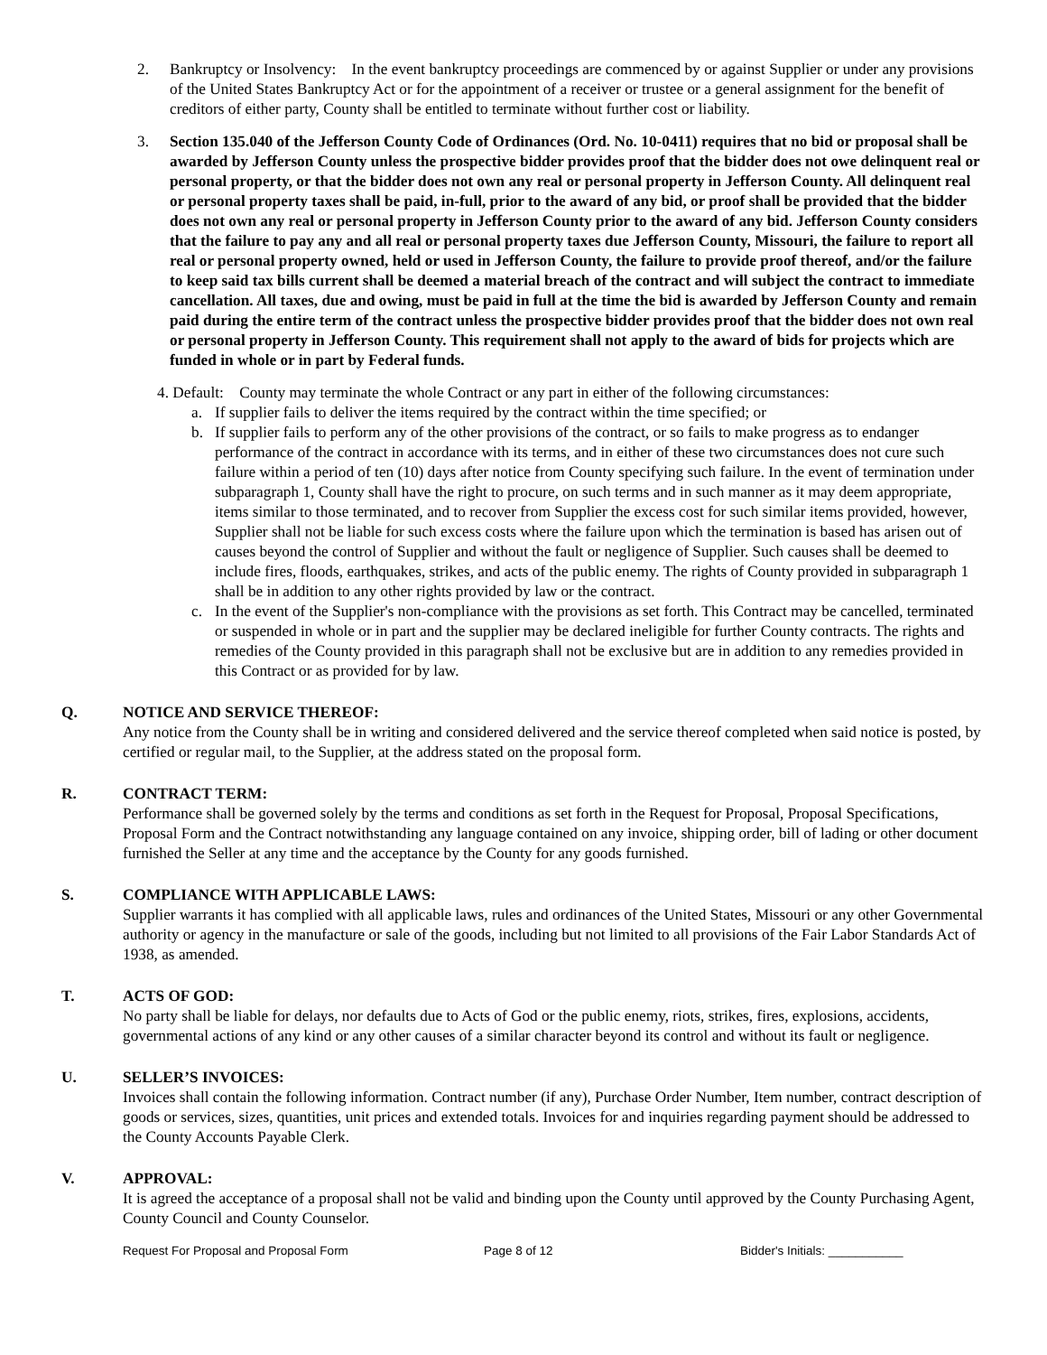2. Bankruptcy or Insolvency: In the event bankruptcy proceedings are commenced by or against Supplier or under any provisions of the United States Bankruptcy Act or for the appointment of a receiver or trustee or a general assignment for the benefit of creditors of either party, County shall be entitled to terminate without further cost or liability.
3. Section 135.040 of the Jefferson County Code of Ordinances (Ord. No. 10-0411) requires that no bid or proposal shall be awarded by Jefferson County unless the prospective bidder provides proof that the bidder does not owe delinquent real or personal property, or that the bidder does not own any real or personal property in Jefferson County. All delinquent real or personal property taxes shall be paid, in-full, prior to the award of any bid, or proof shall be provided that the bidder does not own any real or personal property in Jefferson County prior to the award of any bid. Jefferson County considers that the failure to pay any and all real or personal property taxes due Jefferson County, Missouri, the failure to report all real or personal property owned, held or used in Jefferson County, the failure to provide proof thereof, and/or the failure to keep said tax bills current shall be deemed a material breach of the contract and will subject the contract to immediate cancellation. All taxes, due and owing, must be paid in full at the time the bid is awarded by Jefferson County and remain paid during the entire term of the contract unless the prospective bidder provides proof that the bidder does not own real or personal property in Jefferson County. This requirement shall not apply to the award of bids for projects which are funded in whole or in part by Federal funds.
4. Default: County may terminate the whole Contract or any part in either of the following circumstances:
a. If supplier fails to deliver the items required by the contract within the time specified; or
b. If supplier fails to perform any of the other provisions of the contract, or so fails to make progress as to endanger performance of the contract in accordance with its terms, and in either of these two circumstances does not cure such failure within a period of ten (10) days after notice from County specifying such failure. In the event of termination under subparagraph 1, County shall have the right to procure, on such terms and in such manner as it may deem appropriate, items similar to those terminated, and to recover from Supplier the excess cost for such similar items provided, however, Supplier shall not be liable for such excess costs where the failure upon which the termination is based has arisen out of causes beyond the control of Supplier and without the fault or negligence of Supplier. Such causes shall be deemed to include fires, floods, earthquakes, strikes, and acts of the public enemy. The rights of County provided in subparagraph 1 shall be in addition to any other rights provided by law or the contract.
c. In the event of the Supplier's non-compliance with the provisions as set forth. This Contract may be cancelled, terminated or suspended in whole or in part and the supplier may be declared ineligible for further County contracts. The rights and remedies of the County provided in this paragraph shall not be exclusive but are in addition to any remedies provided in this Contract or as provided for by law.
Q. NOTICE AND SERVICE THEREOF:
Any notice from the County shall be in writing and considered delivered and the service thereof completed when said notice is posted, by certified or regular mail, to the Supplier, at the address stated on the proposal form.
R. CONTRACT TERM:
Performance shall be governed solely by the terms and conditions as set forth in the Request for Proposal, Proposal Specifications, Proposal Form and the Contract notwithstanding any language contained on any invoice, shipping order, bill of lading or other document furnished the Seller at any time and the acceptance by the County for any goods furnished.
S. COMPLIANCE WITH APPLICABLE LAWS:
Supplier warrants it has complied with all applicable laws, rules and ordinances of the United States, Missouri or any other Governmental authority or agency in the manufacture or sale of the goods, including but not limited to all provisions of the Fair Labor Standards Act of 1938, as amended.
T. ACTS OF GOD:
No party shall be liable for delays, nor defaults due to Acts of God or the public enemy, riots, strikes, fires, explosions, accidents, governmental actions of any kind or any other causes of a similar character beyond its control and without its fault or negligence.
U. SELLER’S INVOICES:
Invoices shall contain the following information. Contract number (if any), Purchase Order Number, Item number, contract description of goods or services, sizes, quantities, unit prices and extended totals. Invoices for and inquiries regarding payment should be addressed to the County Accounts Payable Clerk.
V. APPROVAL:
It is agreed the acceptance of a proposal shall not be valid and binding upon the County until approved by the County Purchasing Agent, County Council and County Counselor.
Request For Proposal and Proposal Form Page 8 of 12 Bidder's Initials: ___________